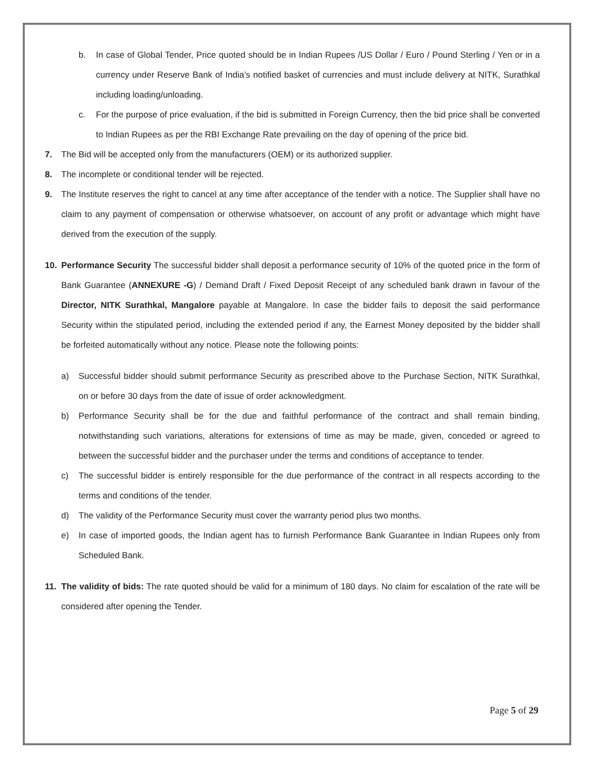b. In case of Global Tender, Price quoted should be in Indian Rupees /US Dollar / Euro / Pound Sterling / Yen or in a currency under Reserve Bank of India’s notified basket of currencies and must include delivery at NITK, Surathkal including loading/unloading.
c. For the purpose of price evaluation, if the bid is submitted in Foreign Currency, then the bid price shall be converted to Indian Rupees as per the RBI Exchange Rate prevailing on the day of opening of the price bid.
7. The Bid will be accepted only from the manufacturers (OEM) or its authorized supplier.
8. The incomplete or conditional tender will be rejected.
9. The Institute reserves the right to cancel at any time after acceptance of the tender with a notice. The Supplier shall have no claim to any payment of compensation or otherwise whatsoever, on account of any profit or advantage which might have derived from the execution of the supply.
10. Performance Security The successful bidder shall deposit a performance security of 10% of the quoted price in the form of Bank Guarantee (ANNEXURE -G) / Demand Draft / Fixed Deposit Receipt of any scheduled bank drawn in favour of the Director, NITK Surathkal, Mangalore payable at Mangalore. In case the bidder fails to deposit the said performance Security within the stipulated period, including the extended period if any, the Earnest Money deposited by the bidder shall be forfeited automatically without any notice. Please note the following points:
a) Successful bidder should submit performance Security as prescribed above to the Purchase Section, NITK Surathkal, on or before 30 days from the date of issue of order acknowledgment.
b) Performance Security shall be for the due and faithful performance of the contract and shall remain binding, notwithstanding such variations, alterations for extensions of time as may be made, given, conceded or agreed to between the successful bidder and the purchaser under the terms and conditions of acceptance to tender.
c) The successful bidder is entirely responsible for the due performance of the contract in all respects according to the terms and conditions of the tender.
d) The validity of the Performance Security must cover the warranty period plus two months.
e) In case of imported goods, the Indian agent has to furnish Performance Bank Guarantee in Indian Rupees only from Scheduled Bank.
11. The validity of bids: The rate quoted should be valid for a minimum of 180 days. No claim for escalation of the rate will be considered after opening the Tender.
Page 5 of 29